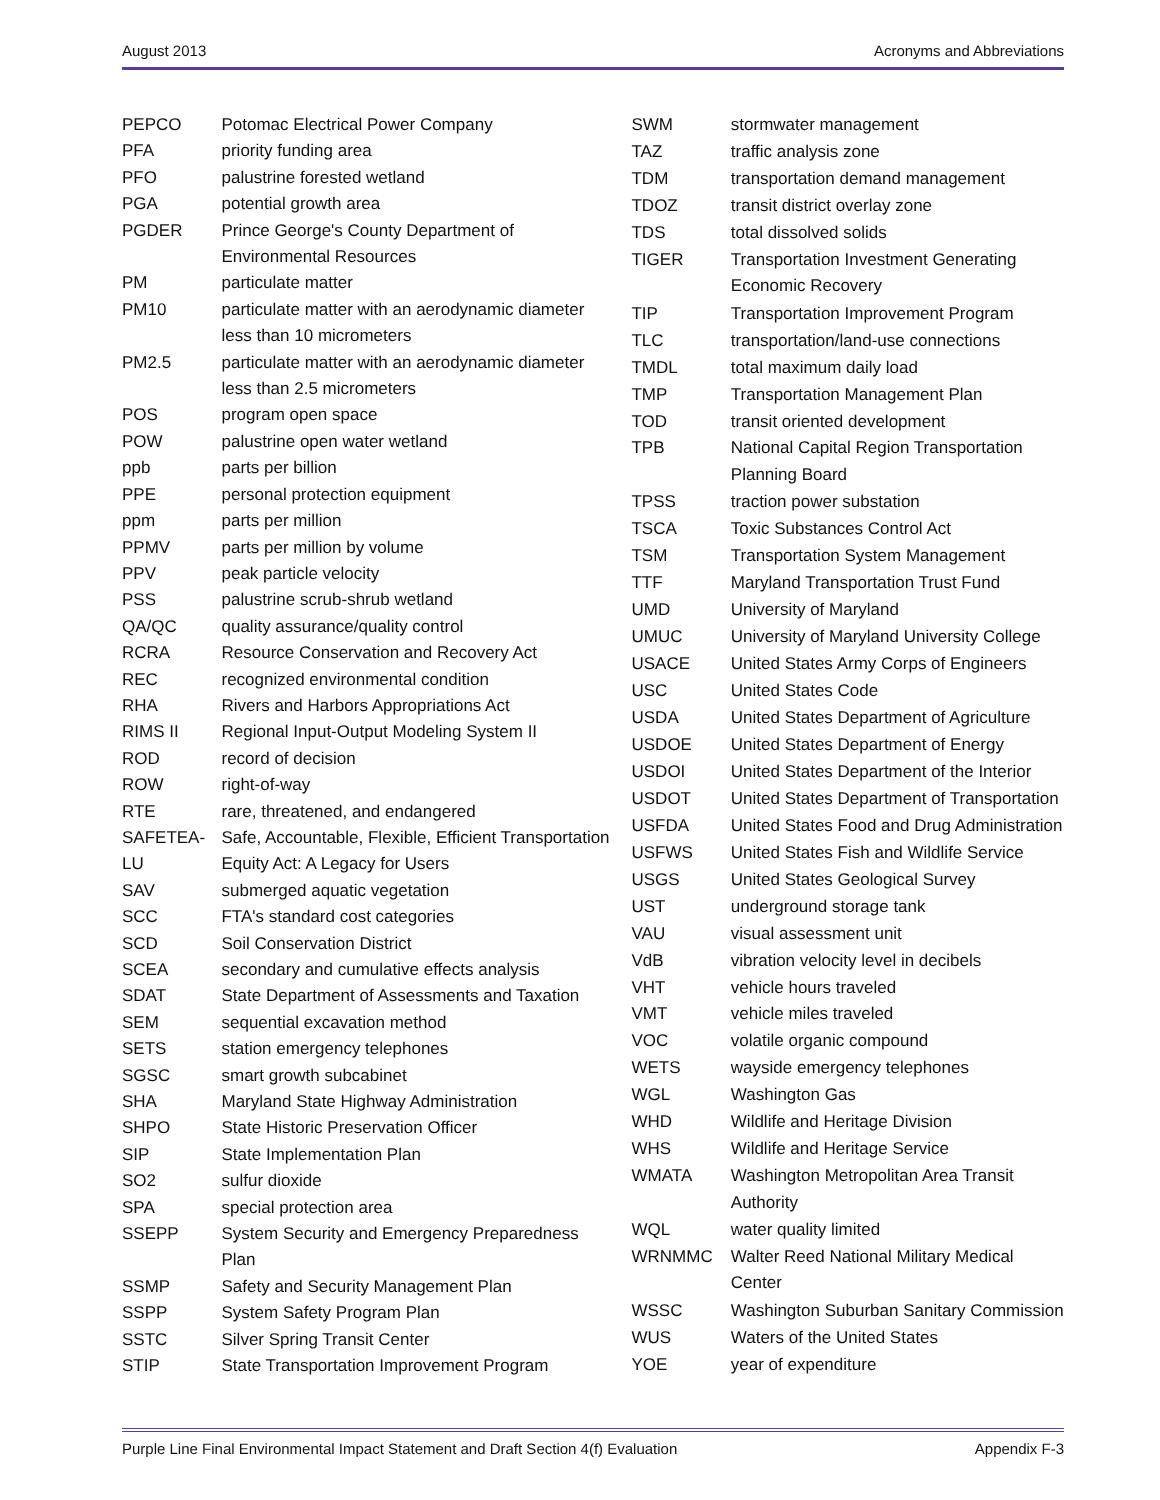August 2013 Acronyms and Abbreviations
| PEPCO | Potomac Electrical Power Company |
| PFA | priority funding area |
| PFO | palustrine forested wetland |
| PGA | potential growth area |
| PGDER | Prince George's County Department of Environmental Resources |
| PM | particulate matter |
| PM10 | particulate matter with an aerodynamic diameter less than 10 micrometers |
| PM2.5 | particulate matter with an aerodynamic diameter less than 2.5 micrometers |
| POS | program open space |
| POW | palustrine open water wetland |
| ppb | parts per billion |
| PPE | personal protection equipment |
| ppm | parts per million |
| PPMV | parts per million by volume |
| PPV | peak particle velocity |
| PSS | palustrine scrub-shrub wetland |
| QA/QC | quality assurance/quality control |
| RCRA | Resource Conservation and Recovery Act |
| REC | recognized environmental condition |
| RHA | Rivers and Harbors Appropriations Act |
| RIMS II | Regional Input-Output Modeling System II |
| ROD | record of decision |
| ROW | right-of-way |
| RTE | rare, threatened, and endangered |
| SAFETEA-LU | Safe, Accountable, Flexible, Efficient Transportation Equity Act: A Legacy for Users |
| SAV | submerged aquatic vegetation |
| SCC | FTA's standard cost categories |
| SCD | Soil Conservation District |
| SCEA | secondary and cumulative effects analysis |
| SDAT | State Department of Assessments and Taxation |
| SEM | sequential excavation method |
| SETS | station emergency telephones |
| SGSC | smart growth subcabinet |
| SHA | Maryland State Highway Administration |
| SHPO | State Historic Preservation Officer |
| SIP | State Implementation Plan |
| SO2 | sulfur dioxide |
| SPA | special protection area |
| SSEPP | System Security and Emergency Preparedness Plan |
| SSMP | Safety and Security Management Plan |
| SSPP | System Safety Program Plan |
| SSTC | Silver Spring Transit Center |
| STIP | State Transportation Improvement Program |
| SWM | stormwater management |
| TAZ | traffic analysis zone |
| TDM | transportation demand management |
| TDOZ | transit district overlay zone |
| TDS | total dissolved solids |
| TIGER | Transportation Investment Generating Economic Recovery |
| TIP | Transportation Improvement Program |
| TLC | transportation/land-use connections |
| TMDL | total maximum daily load |
| TMP | Transportation Management Plan |
| TOD | transit oriented development |
| TPB | National Capital Region Transportation Planning Board |
| TPSS | traction power substation |
| TSCA | Toxic Substances Control Act |
| TSM | Transportation System Management |
| TTF | Maryland Transportation Trust Fund |
| UMD | University of Maryland |
| UMUC | University of Maryland University College |
| USACE | United States Army Corps of Engineers |
| USC | United States Code |
| USDA | United States Department of Agriculture |
| USDOE | United States Department of Energy |
| USDOI | United States Department of the Interior |
| USDOT | United States Department of Transportation |
| USFDA | United States Food and Drug Administration |
| USFWS | United States Fish and Wildlife Service |
| USGS | United States Geological Survey |
| UST | underground storage tank |
| VAU | visual assessment unit |
| VdB | vibration velocity level in decibels |
| VHT | vehicle hours traveled |
| VMT | vehicle miles traveled |
| VOC | volatile organic compound |
| WETS | wayside emergency telephones |
| WGL | Washington Gas |
| WHD | Wildlife and Heritage Division |
| WHS | Wildlife and Heritage Service |
| WMATA | Washington Metropolitan Area Transit Authority |
| WQL | water quality limited |
| WRNMMC | Walter Reed National Military Medical Center |
| WSSC | Washington Suburban Sanitary Commission |
| WUS | Waters of the United States |
| YOE | year of expenditure |
Purple Line Final Environmental Impact Statement and Draft Section 4(f) Evaluation Appendix F-3